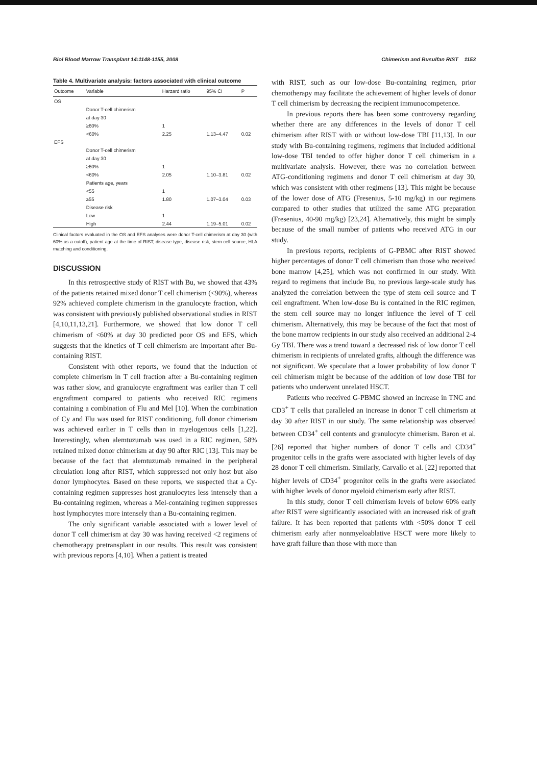Biol Blood Marrow Transplant 14:1148-1155, 2008 Chimerism and Busulfan RIST 1153
Table 4. Multivariate analysis: factors associated with clinical outcome
| Outcome | Variable | Harzard ratio | 95% CI | P |
| --- | --- | --- | --- | --- |
| OS | | | | |
| | Donor T-cell chimerism | | | |
| | at day 30 | | | |
| | ≥60% | 1 | | |
| | <60% | 2.25 | 1.13–4.47 | 0.02 |
| EFS | | | | |
| | Donor T-cell chimerism | | | |
| | at day 30 | | | |
| | ≥60% | 1 | | |
| | <60% | 2.05 | 1.10–3.81 | 0.02 |
| | Patients age, years | | | |
| | <55 | 1 | | |
| | ≥55 | 1.80 | 1.07–3.04 | 0.03 |
| | Disease risk | | | |
| | Low | 1 | | |
| | High | 2.44 | 1.19–5.01 | 0.02 |
Clinical factors evaluated in the OS and EFS analyses were donor T-cell chimerism at day 30 (with 60% as a cutoff), patient age at the time of RIST, disease type, disease risk, stem cell source, HLA matching and conditioning.
DISCUSSION
In this retrospective study of RIST with Bu, we showed that 43% of the patients retained mixed donor T cell chimerism (<90%), whereas 92% achieved complete chimerism in the granulocyte fraction, which was consistent with previously published observational studies in RIST [4,10,11,13,21]. Furthermore, we showed that low donor T cell chimerism of <60% at day 30 predicted poor OS and EFS, which suggests that the kinetics of T cell chimerism are important after Bu-containing RIST.
Consistent with other reports, we found that the induction of complete chimerism in T cell fraction after a Bu-containing regimen was rather slow, and granulocyte engraftment was earlier than T cell engraftment compared to patients who received RIC regimens containing a combination of Flu and Mel [10]. When the combination of Cy and Flu was used for RIST conditioning, full donor chimerism was achieved earlier in T cells than in myelogenous cells [1,22]. Interestingly, when alemtuzumab was used in a RIC regimen, 58% retained mixed donor chimerism at day 90 after RIC [13]. This may be because of the fact that alemtuzumab remained in the peripheral circulation long after RIST, which suppressed not only host but also donor lymphocytes. Based on these reports, we suspected that a Cy-containing regimen suppresses host granulocytes less intensely than a Bu-containing regimen, whereas a Mel-containing regimen suppresses host lymphocytes more intensely than a Bu-containing regimen.
The only significant variable associated with a lower level of donor T cell chimerism at day 30 was having received <2 regimens of chemotherapy pretransplant in our results. This result was consistent with previous reports [4,10]. When a patient is treated
with RIST, such as our low-dose Bu-containing regimen, prior chemotherapy may facilitate the achievement of higher levels of donor T cell chimerism by decreasing the recipient immunocompetence.
In previous reports there has been some controversy regarding whether there are any differences in the levels of donor T cell chimerism after RIST with or without low-dose TBI [11,13]. In our study with Bu-containing regimens, regimens that included additional low-dose TBI tended to offer higher donor T cell chimerism in a multivariate analysis. However, there was no correlation between ATG-conditioning regimens and donor T cell chimerism at day 30, which was consistent with other regimens [13]. This might be because of the lower dose of ATG (Fresenius, 5-10 mg/kg) in our regimens compared to other studies that utilized the same ATG preparation (Fresenius, 40-90 mg/kg) [23,24]. Alternatively, this might be simply because of the small number of patients who received ATG in our study.
In previous reports, recipients of G-PBMC after RIST showed higher percentages of donor T cell chimerism than those who received bone marrow [4,25], which was not confirmed in our study. With regard to regimens that include Bu, no previous large-scale study has analyzed the correlation between the type of stem cell source and T cell engraftment. When low-dose Bu is contained in the RIC regimen, the stem cell source may no longer influence the level of T cell chimerism. Alternatively, this may be because of the fact that most of the bone marrow recipients in our study also received an additional 2-4 Gy TBI. There was a trend toward a decreased risk of low donor T cell chimerism in recipients of unrelated grafts, although the difference was not significant. We speculate that a lower probability of low donor T cell chimerism might be because of the addition of low dose TBI for patients who underwent unrelated HSCT.
Patients who received G-PBMC showed an increase in TNC and CD3<sup>+</sup> T cells that paralleled an increase in donor T cell chimerism at day 30 after RIST in our study. The same relationship was observed between CD34<sup>+</sup> cell contents and granulocyte chimerism. Baron et al. [26] reported that higher numbers of donor T cells and CD34<sup>+</sup> progenitor cells in the grafts were associated with higher levels of day 28 donor T cell chimerism. Similarly, Carvallo et al. [22] reported that higher levels of CD34<sup>+</sup> progenitor cells in the grafts were associated with higher levels of donor myeloid chimerism early after RIST.
In this study, donor T cell chimerism levels of below 60% early after RIST were significantly associated with an increased risk of graft failure. It has been reported that patients with <50% donor T cell chimerism early after nonmyeloablative HSCT were more likely to have graft failure than those with more than